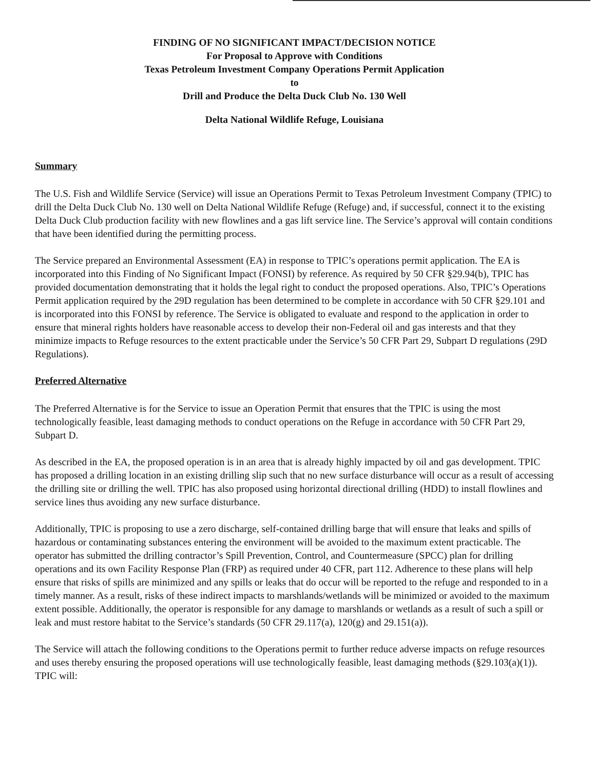FINDING OF NO SIGNIFICANT IMPACT/DECISION NOTICE
For Proposal to Approve with Conditions
Texas Petroleum Investment Company Operations Permit Application
to
Drill and Produce the Delta Duck Club No. 130 Well
Delta National Wildlife Refuge, Louisiana
Summary
The U.S. Fish and Wildlife Service (Service) will issue an Operations Permit to Texas Petroleum Investment Company (TPIC) to drill the Delta Duck Club No. 130 well on Delta National Wildlife Refuge (Refuge) and, if successful, connect it to the existing Delta Duck Club production facility with new flowlines and a gas lift service line. The Service’s approval will contain conditions that have been identified during the permitting process.
The Service prepared an Environmental Assessment (EA) in response to TPIC’s operations permit application. The EA is incorporated into this Finding of No Significant Impact (FONSI) by reference. As required by 50 CFR §29.94(b), TPIC has provided documentation demonstrating that it holds the legal right to conduct the proposed operations. Also, TPIC’s Operations Permit application required by the 29D regulation has been determined to be complete in accordance with 50 CFR §29.101 and is incorporated into this FONSI by reference. The Service is obligated to evaluate and respond to the application in order to ensure that mineral rights holders have reasonable access to develop their non-Federal oil and gas interests and that they minimize impacts to Refuge resources to the extent practicable under the Service’s 50 CFR Part 29, Subpart D regulations (29D Regulations).
Preferred Alternative
The Preferred Alternative is for the Service to issue an Operation Permit that ensures that the TPIC is using the most technologically feasible, least damaging methods to conduct operations on the Refuge in accordance with 50 CFR Part 29, Subpart D.
As described in the EA, the proposed operation is in an area that is already highly impacted by oil and gas development. TPIC has proposed a drilling location in an existing drilling slip such that no new surface disturbance will occur as a result of accessing the drilling site or drilling the well. TPIC has also proposed using horizontal directional drilling (HDD) to install flowlines and service lines thus avoiding any new surface disturbance.
Additionally, TPIC is proposing to use a zero discharge, self-contained drilling barge that will ensure that leaks and spills of hazardous or contaminating substances entering the environment will be avoided to the maximum extent practicable. The operator has submitted the drilling contractor’s Spill Prevention, Control, and Countermeasure (SPCC) plan for drilling operations and its own Facility Response Plan (FRP) as required under 40 CFR, part 112. Adherence to these plans will help ensure that risks of spills are minimized and any spills or leaks that do occur will be reported to the refuge and responded to in a timely manner. As a result, risks of these indirect impacts to marshlands/wetlands will be minimized or avoided to the maximum extent possible. Additionally, the operator is responsible for any damage to marshlands or wetlands as a result of such a spill or leak and must restore habitat to the Service’s standards (50 CFR 29.117(a), 120(g) and 29.151(a)).
The Service will attach the following conditions to the Operations permit to further reduce adverse impacts on refuge resources and uses thereby ensuring the proposed operations will use technologically feasible, least damaging methods (§29.103(a)(1)). TPIC will: